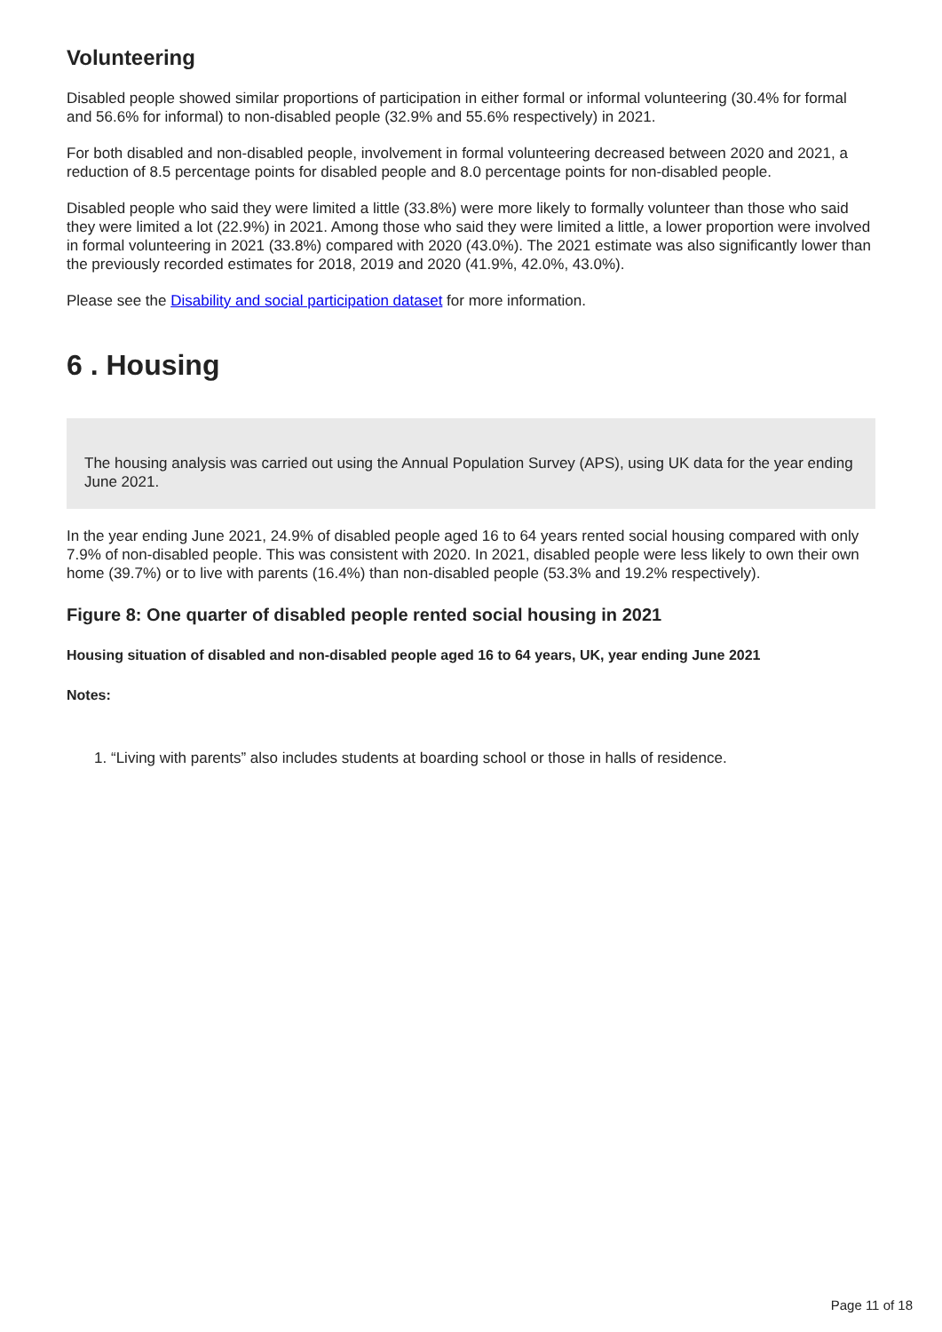Volunteering
Disabled people showed similar proportions of participation in either formal or informal volunteering (30.4% for formal and 56.6% for informal) to non-disabled people (32.9% and 55.6% respectively) in 2021.
For both disabled and non-disabled people, involvement in formal volunteering decreased between 2020 and 2021, a reduction of 8.5 percentage points for disabled people and 8.0 percentage points for non-disabled people.
Disabled people who said they were limited a little (33.8%) were more likely to formally volunteer than those who said they were limited a lot (22.9%) in 2021. Among those who said they were limited a little, a lower proportion were involved in formal volunteering in 2021 (33.8%) compared with 2020 (43.0%). The 2021 estimate was also significantly lower than the previously recorded estimates for 2018, 2019 and 2020 (41.9%, 42.0%, 43.0%).
Please see the Disability and social participation dataset for more information.
6 . Housing
The housing analysis was carried out using the Annual Population Survey (APS), using UK data for the year ending June 2021.
In the year ending June 2021, 24.9% of disabled people aged 16 to 64 years rented social housing compared with only 7.9% of non-disabled people. This was consistent with 2020. In 2021, disabled people were less likely to own their own home (39.7%) or to live with parents (16.4%) than non-disabled people (53.3% and 19.2% respectively).
Figure 8: One quarter of disabled people rented social housing in 2021
Housing situation of disabled and non-disabled people aged 16 to 64 years, UK, year ending June 2021
Notes:
1. “Living with parents” also includes students at boarding school or those in halls of residence.
Page 11 of 18